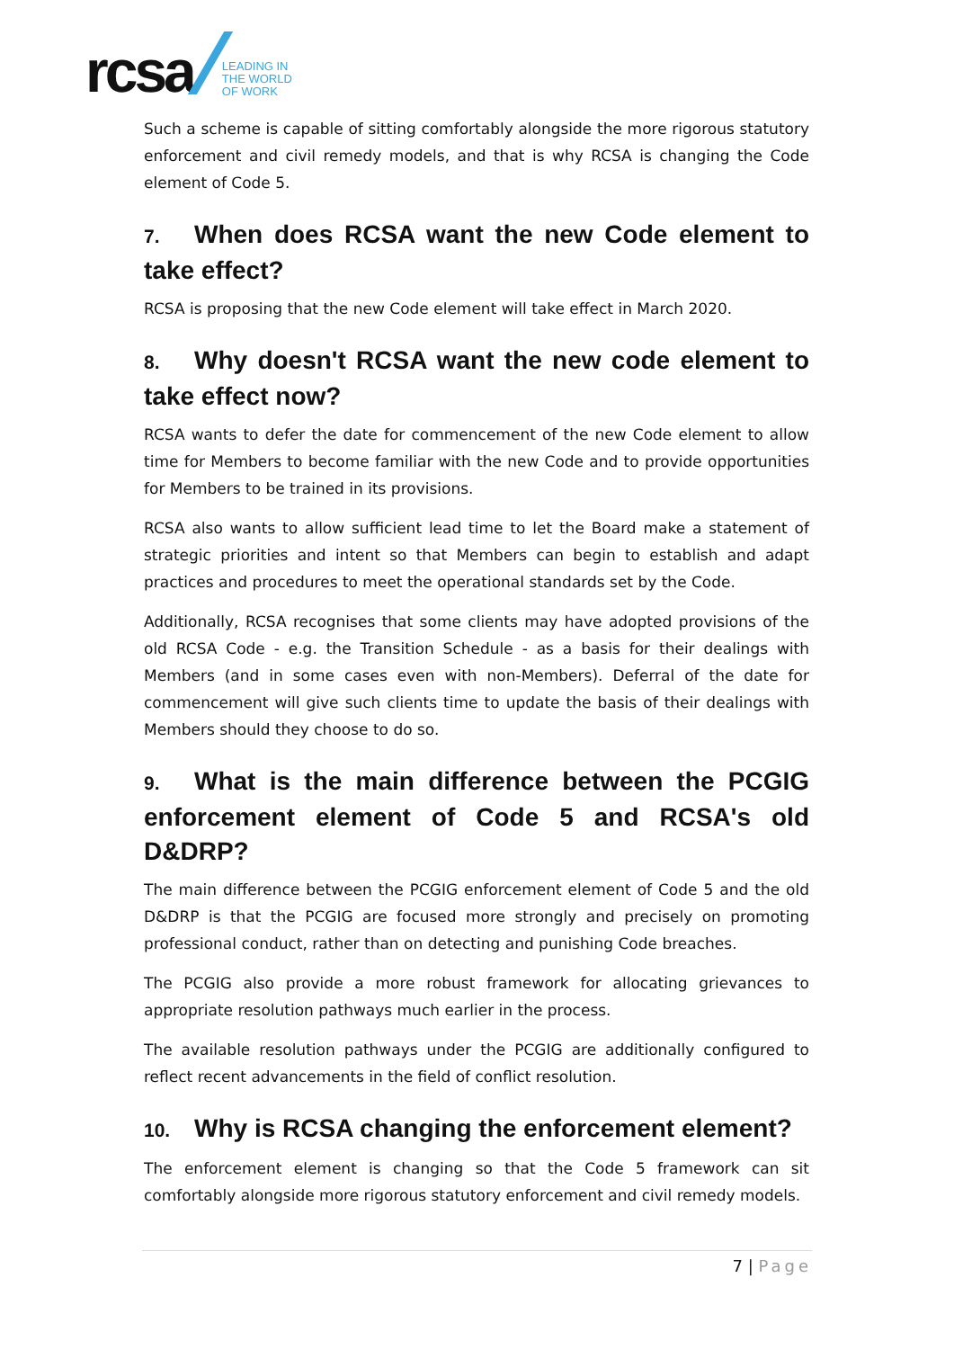rcsa
LEADING IN
THE WORLD
OF WORK
Such a scheme is capable of sitting comfortably alongside the more rigorous statutory enforcement and civil remedy models, and that is why RCSA is changing the Code element of Code 5.
7. When does RCSA want the new Code element to take effect?
RCSA is proposing that the new Code element will take effect in March 2020.
8. Why doesn't RCSA want the new code element to take effect now?
RCSA wants to defer the date for commencement of the new Code element to allow time for Members to become familiar with the new Code and to provide opportunities for Members to be trained in its provisions.
RCSA also wants to allow sufficient lead time to let the Board make a statement of strategic priorities and intent so that Members can begin to establish and adapt practices and procedures to meet the operational standards set by the Code.
Additionally, RCSA recognises that some clients may have adopted provisions of the old RCSA Code - e.g. the Transition Schedule - as a basis for their dealings with Members (and in some cases even with non-Members). Deferral of the date for commencement will give such clients time to update the basis of their dealings with Members should they choose to do so.
9. What is the main difference between the PCGIG enforcement element of Code 5 and RCSA's old D&DRP?
The main difference between the PCGIG enforcement element of Code 5 and the old D&DRP is that the PCGIG are focused more strongly and precisely on promoting professional conduct, rather than on detecting and punishing Code breaches.
The PCGIG also provide a more robust framework for allocating grievances to appropriate resolution pathways much earlier in the process.
The available resolution pathways under the PCGIG are additionally configured to reflect recent advancements in the field of conflict resolution.
10. Why is RCSA changing the enforcement element?
The enforcement element is changing so that the Code 5 framework can sit comfortably alongside more rigorous statutory enforcement and civil remedy models.
7 | Page